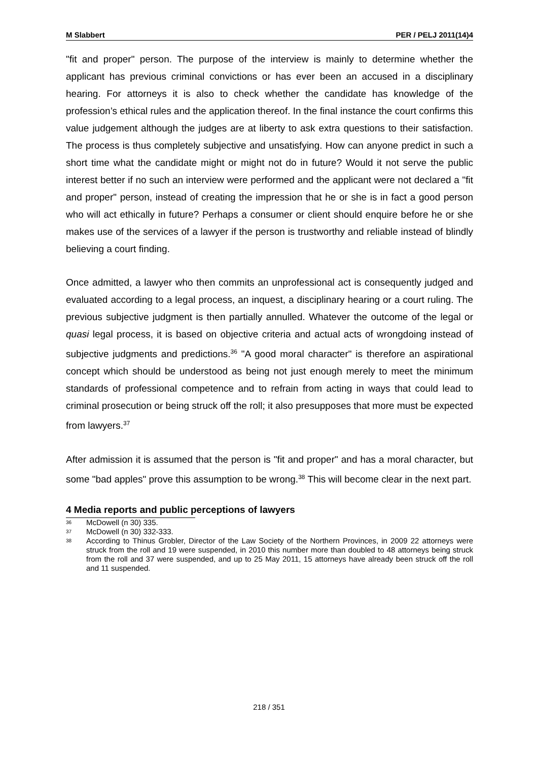M Slabbert PER / PELJ 2011(14)4
"fit and proper" person. The purpose of the interview is mainly to determine whether the applicant has previous criminal convictions or has ever been an accused in a disciplinary hearing. For attorneys it is also to check whether the candidate has knowledge of the profession’s ethical rules and the application thereof. In the final instance the court confirms this value judgement although the judges are at liberty to ask extra questions to their satisfaction. The process is thus completely subjective and unsatisfying. How can anyone predict in such a short time what the candidate might or might not do in future? Would it not serve the public interest better if no such an interview were performed and the applicant were not declared a "fit and proper" person, instead of creating the impression that he or she is in fact a good person who will act ethically in future? Perhaps a consumer or client should enquire before he or she makes use of the services of a lawyer if the person is trustworthy and reliable instead of blindly believing a court finding.
Once admitted, a lawyer who then commits an unprofessional act is consequently judged and evaluated according to a legal process, an inquest, a disciplinary hearing or a court ruling. The previous subjective judgment is then partially annulled. Whatever the outcome of the legal or quasi legal process, it is based on objective criteria and actual acts of wrongdoing instead of subjective judgments and predictions.<sup>36</sup> "A good moral character" is therefore an aspirational concept which should be understood as being not just enough merely to meet the minimum standards of professional competence and to refrain from acting in ways that could lead to criminal prosecution or being struck off the roll; it also presupposes that more must be expected from lawyers.<sup>37</sup>
After admission it is assumed that the person is "fit and proper" and has a moral character, but some "bad apples" prove this assumption to be wrong.<sup>38</sup> This will become clear in the next part.
4 Media reports and public perceptions of lawyers
36 McDowell (n 30) 335.
37 McDowell (n 30) 332-333.
38 According to Thinus Grobler, Director of the Law Society of the Northern Provinces, in 2009 22 attorneys were struck from the roll and 19 were suspended, in 2010 this number more than doubled to 48 attorneys being struck from the roll and 37 were suspended, and up to 25 May 2011, 15 attorneys have already been struck off the roll and 11 suspended.
218 / 351